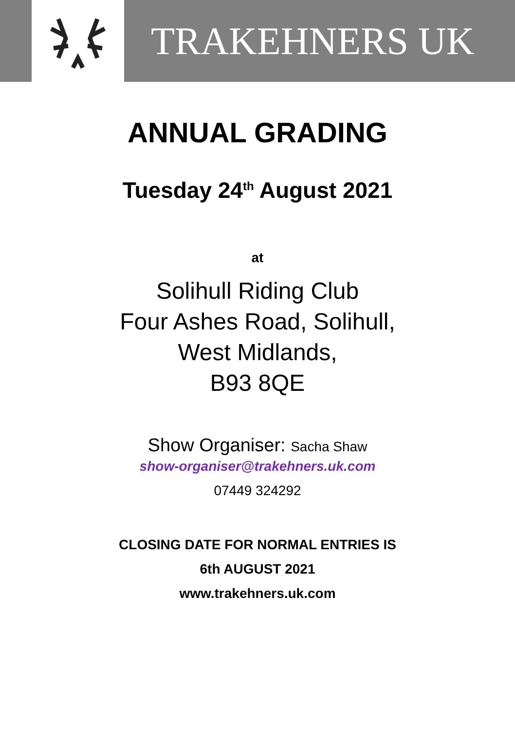TRAKEHNERS UK
ANNUAL GRADING
Tuesday 24<sup>th</sup> August 2021
at
Solihull Riding Club
Four Ashes Road, Solihull,
West Midlands,
B93 8QE
Show Organiser: Sacha Shaw
show-organiser@trakehners.uk.com
07449 324292
CLOSING DATE FOR NORMAL ENTRIES IS
6th AUGUST 2021
www.trakehners.uk.com